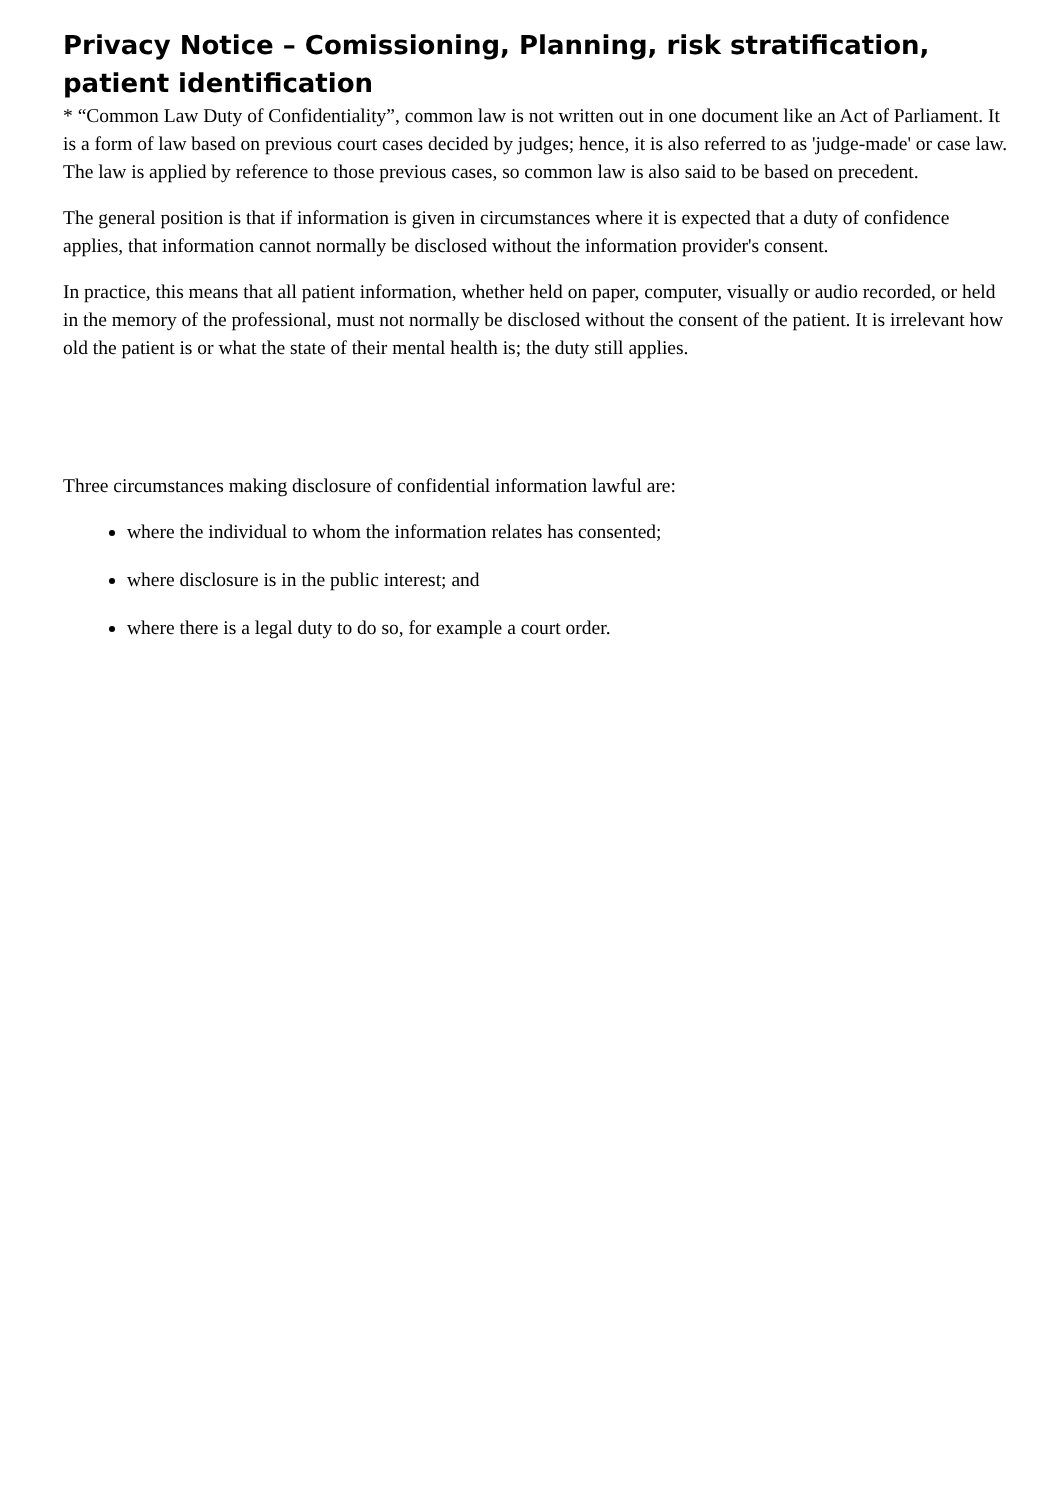Privacy Notice – Comissioning, Planning, risk stratification, patient identification
* “Common Law Duty of Confidentiality”, common law is not written out in one document like an Act of Parliament. It is a form of law based on previous court cases decided by judges; hence, it is also referred to as 'judge-made' or case law. The law is applied by reference to those previous cases, so common law is also said to be based on precedent.
The general position is that if information is given in circumstances where it is expected that a duty of confidence applies, that information cannot normally be disclosed without the information provider's consent.
In practice, this means that all patient information, whether held on paper, computer, visually or audio recorded, or held in the memory of the professional, must not normally be disclosed without the consent of the patient. It is irrelevant how old the patient is or what the state of their mental health is; the duty still applies.
Three circumstances making disclosure of confidential information lawful are:
where the individual to whom the information relates has consented;
where disclosure is in the public interest; and
where there is a legal duty to do so, for example a court order.